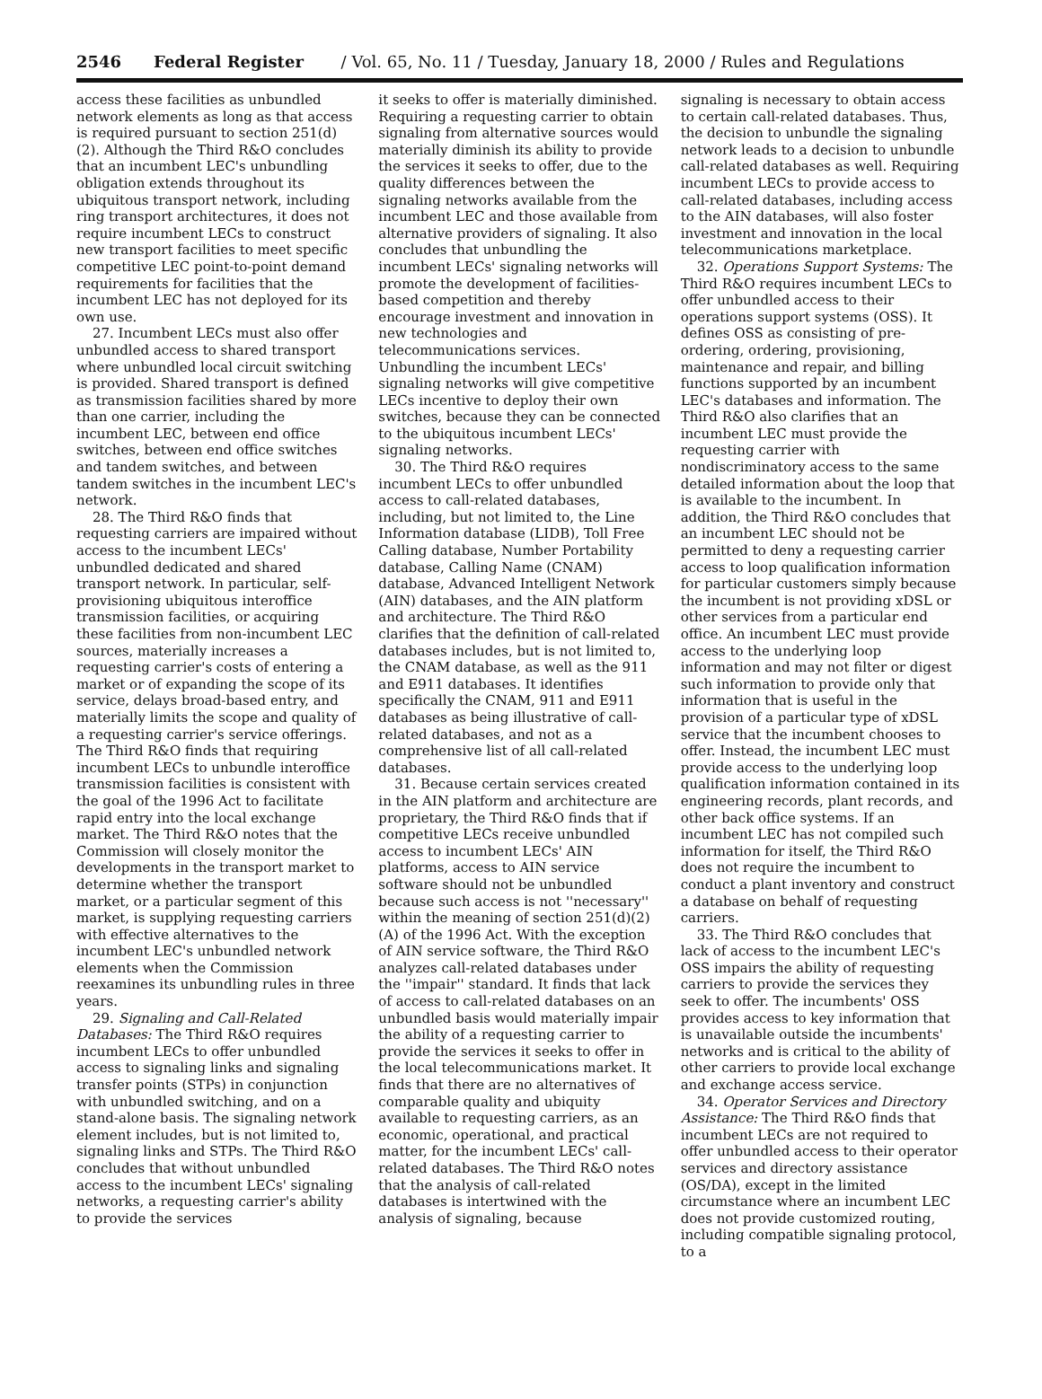2546 Federal Register / Vol. 65, No. 11 / Tuesday, January 18, 2000 / Rules and Regulations
access these facilities as unbundled network elements as long as that access is required pursuant to section 251(d)(2). Although the Third R&O concludes that an incumbent LEC's unbundling obligation extends throughout its ubiquitous transport network, including ring transport architectures, it does not require incumbent LECs to construct new transport facilities to meet specific competitive LEC point-to-point demand requirements for facilities that the incumbent LEC has not deployed for its own use.
27. Incumbent LECs must also offer unbundled access to shared transport where unbundled local circuit switching is provided. Shared transport is defined as transmission facilities shared by more than one carrier, including the incumbent LEC, between end office switches, between end office switches and tandem switches, and between tandem switches in the incumbent LEC's network.
28. The Third R&O finds that requesting carriers are impaired without access to the incumbent LECs' unbundled dedicated and shared transport network. In particular, self-provisioning ubiquitous interoffice transmission facilities, or acquiring these facilities from non-incumbent LEC sources, materially increases a requesting carrier's costs of entering a market or of expanding the scope of its service, delays broad-based entry, and materially limits the scope and quality of a requesting carrier's service offerings. The Third R&O finds that requiring incumbent LECs to unbundle interoffice transmission facilities is consistent with the goal of the 1996 Act to facilitate rapid entry into the local exchange market. The Third R&O notes that the Commission will closely monitor the developments in the transport market to determine whether the transport market, or a particular segment of this market, is supplying requesting carriers with effective alternatives to the incumbent LEC's unbundled network elements when the Commission reexamines its unbundling rules in three years.
29. Signaling and Call-Related Databases: The Third R&O requires incumbent LECs to offer unbundled access to signaling links and signaling transfer points (STPs) in conjunction with unbundled switching, and on a stand-alone basis. The signaling network element includes, but is not limited to, signaling links and STPs. The Third R&O concludes that without unbundled access to the incumbent LECs' signaling networks, a requesting carrier's ability to provide the services
it seeks to offer is materially diminished. Requiring a requesting carrier to obtain signaling from alternative sources would materially diminish its ability to provide the services it seeks to offer, due to the quality differences between the signaling networks available from the incumbent LEC and those available from alternative providers of signaling. It also concludes that unbundling the incumbent LECs' signaling networks will promote the development of facilities-based competition and thereby encourage investment and innovation in new technologies and telecommunications services. Unbundling the incumbent LECs' signaling networks will give competitive LECs incentive to deploy their own switches, because they can be connected to the ubiquitous incumbent LECs' signaling networks.
30. The Third R&O requires incumbent LECs to offer unbundled access to call-related databases, including, but not limited to, the Line Information database (LIDB), Toll Free Calling database, Number Portability database, Calling Name (CNAM) database, Advanced Intelligent Network (AIN) databases, and the AIN platform and architecture. The Third R&O clarifies that the definition of call-related databases includes, but is not limited to, the CNAM database, as well as the 911 and E911 databases. It identifies specifically the CNAM, 911 and E911 databases as being illustrative of call-related databases, and not as a comprehensive list of all call-related databases.
31. Because certain services created in the AIN platform and architecture are proprietary, the Third R&O finds that if competitive LECs receive unbundled access to incumbent LECs' AIN platforms, access to AIN service software should not be unbundled because such access is not ''necessary'' within the meaning of section 251(d)(2)(A) of the 1996 Act. With the exception of AIN service software, the Third R&O analyzes call-related databases under the ''impair'' standard. It finds that lack of access to call-related databases on an unbundled basis would materially impair the ability of a requesting carrier to provide the services it seeks to offer in the local telecommunications market. It finds that there are no alternatives of comparable quality and ubiquity available to requesting carriers, as an economic, operational, and practical matter, for the incumbent LECs' call-related databases. The Third R&O notes that the analysis of call-related databases is intertwined with the analysis of signaling, because
signaling is necessary to obtain access to certain call-related databases. Thus, the decision to unbundle the signaling network leads to a decision to unbundle call-related databases as well. Requiring incumbent LECs to provide access to call-related databases, including access to the AIN databases, will also foster investment and innovation in the local telecommunications marketplace.
32. Operations Support Systems: The Third R&O requires incumbent LECs to offer unbundled access to their operations support systems (OSS). It defines OSS as consisting of pre-ordering, ordering, provisioning, maintenance and repair, and billing functions supported by an incumbent LEC's databases and information. The Third R&O also clarifies that an incumbent LEC must provide the requesting carrier with nondiscriminatory access to the same detailed information about the loop that is available to the incumbent. In addition, the Third R&O concludes that an incumbent LEC should not be permitted to deny a requesting carrier access to loop qualification information for particular customers simply because the incumbent is not providing xDSL or other services from a particular end office. An incumbent LEC must provide access to the underlying loop information and may not filter or digest such information to provide only that information that is useful in the provision of a particular type of xDSL service that the incumbent chooses to offer. Instead, the incumbent LEC must provide access to the underlying loop qualification information contained in its engineering records, plant records, and other back office systems. If an incumbent LEC has not compiled such information for itself, the Third R&O does not require the incumbent to conduct a plant inventory and construct a database on behalf of requesting carriers.
33. The Third R&O concludes that lack of access to the incumbent LEC's OSS impairs the ability of requesting carriers to provide the services they seek to offer. The incumbents' OSS provides access to key information that is unavailable outside the incumbents' networks and is critical to the ability of other carriers to provide local exchange and exchange access service.
34. Operator Services and Directory Assistance: The Third R&O finds that incumbent LECs are not required to offer unbundled access to their operator services and directory assistance (OS/DA), except in the limited circumstance where an incumbent LEC does not provide customized routing, including compatible signaling protocol, to a